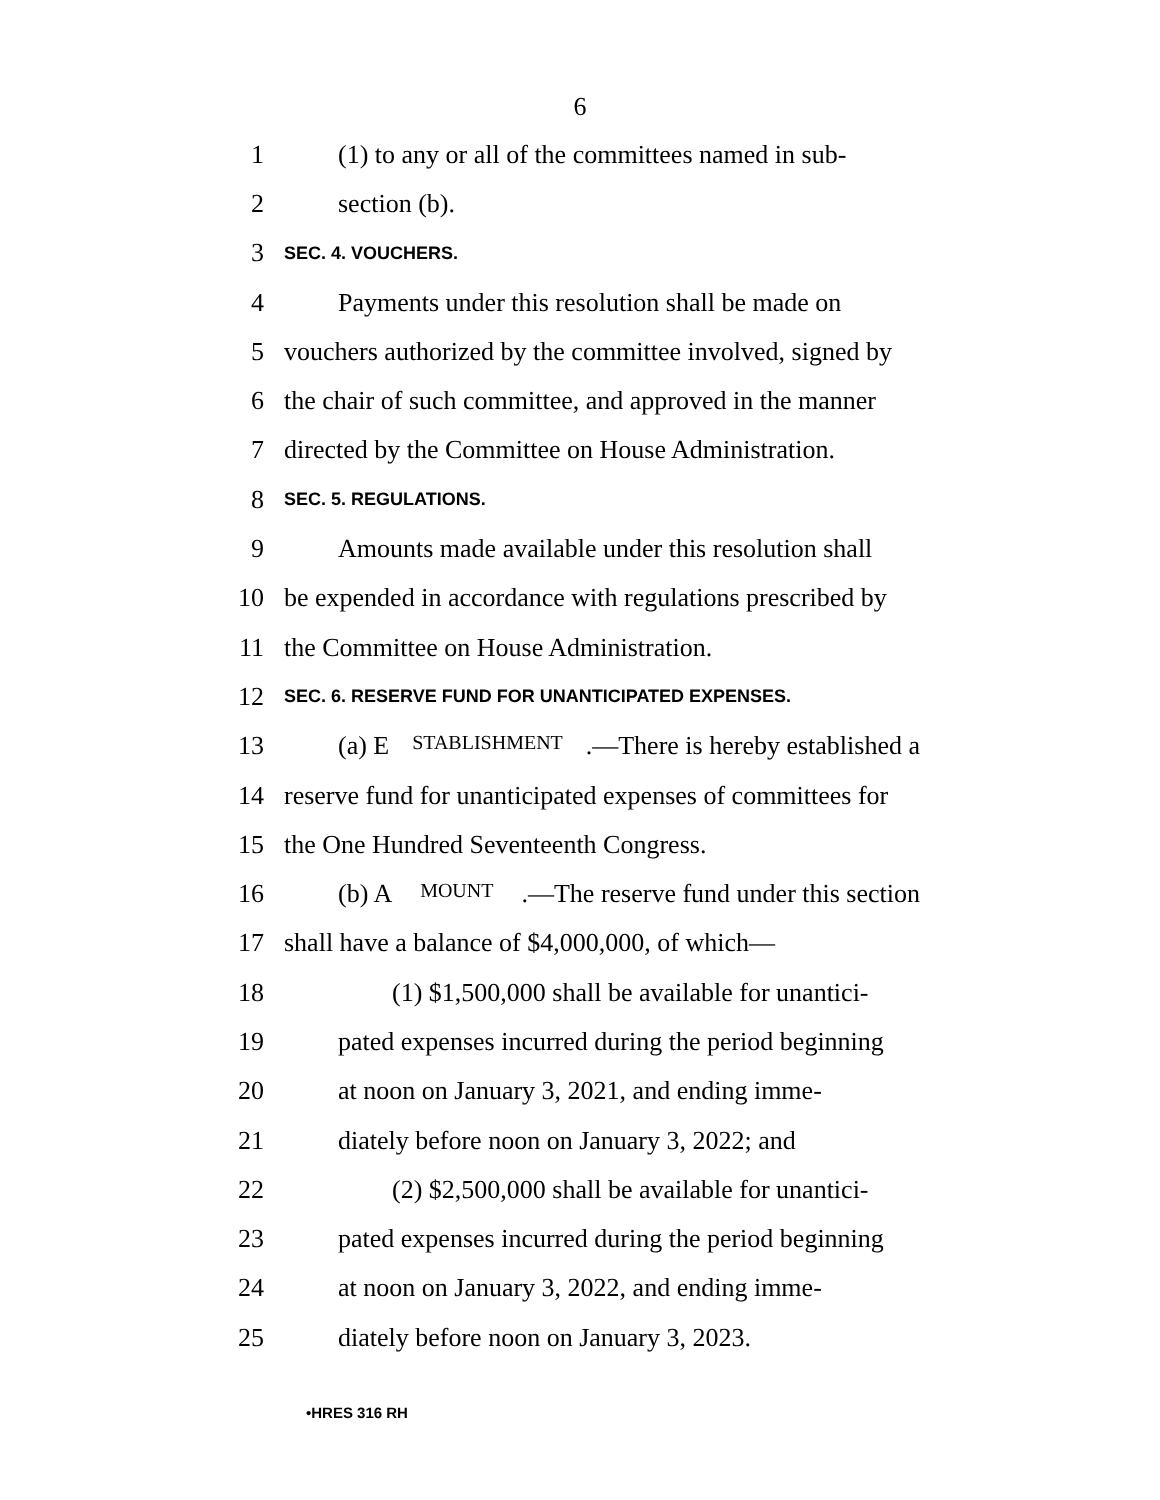6
1 (1) to any or all of the committees named in sub-
2 section (b).
3 SEC. 4. VOUCHERS.
4 Payments under this resolution shall be made on
5 vouchers authorized by the committee involved, signed by
6 the chair of such committee, and approved in the manner
7 directed by the Committee on House Administration.
8 SEC. 5. REGULATIONS.
9 Amounts made available under this resolution shall
10 be expended in accordance with regulations prescribed by
11 the Committee on House Administration.
12 SEC. 6. RESERVE FUND FOR UNANTICIPATED EXPENSES.
13 (a) E STABLISHMENT.—There is hereby established a
14 reserve fund for unanticipated expenses of committees for
15 the One Hundred Seventeenth Congress.
16 (b) A MOUNT.—The reserve fund under this section
17 shall have a balance of $4,000,000, of which—
18 (1) $1,500,000 shall be available for unantici-
19 pated expenses incurred during the period beginning
20 at noon on January 3, 2021, and ending imme-
21 diately before noon on January 3, 2022; and
22 (2) $2,500,000 shall be available for unantici-
23 pated expenses incurred during the period beginning
24 at noon on January 3, 2022, and ending imme-
25 diately before noon on January 3, 2023.
•HRES 316 RH